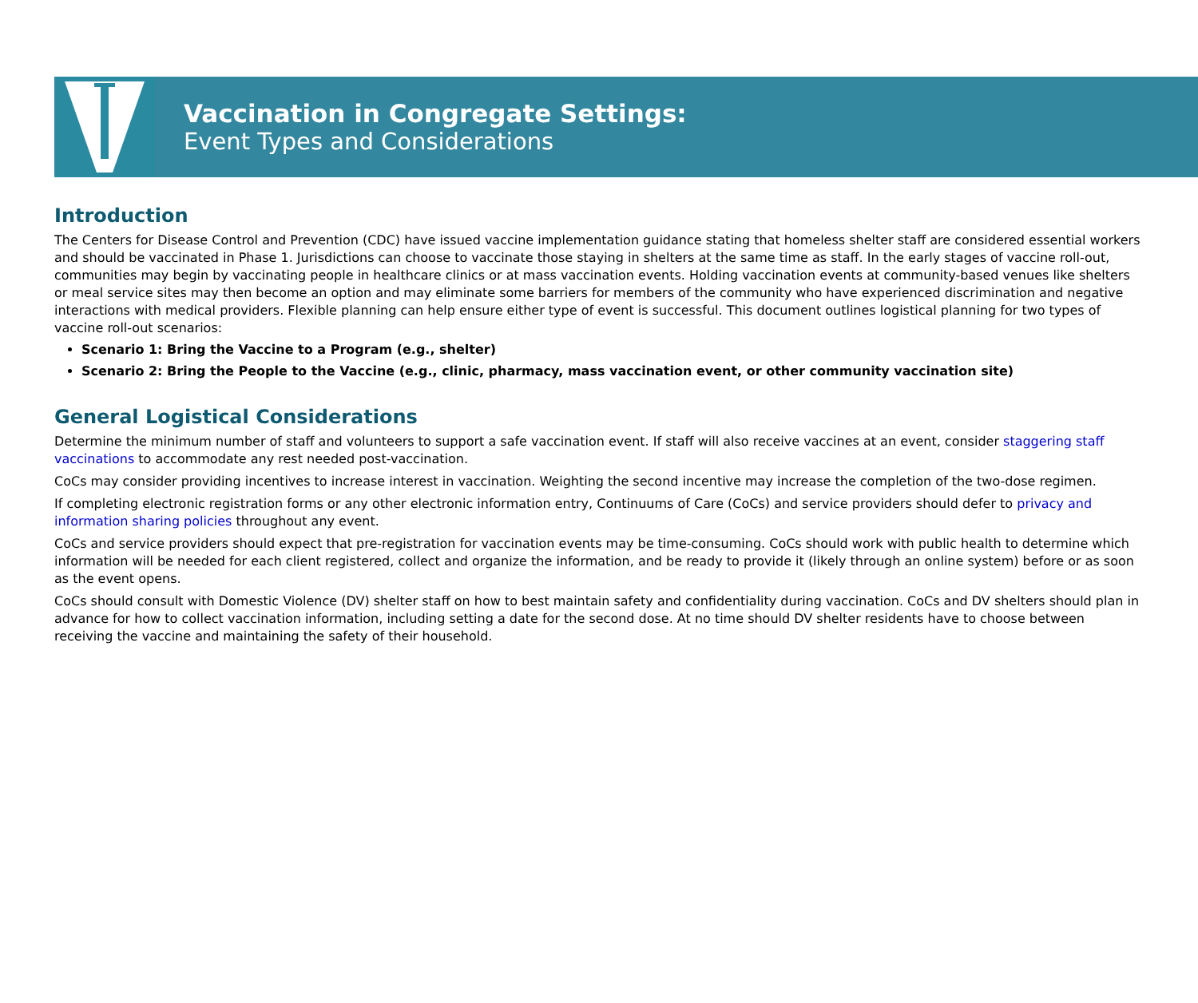Vaccination in Congregate Settings:
Event Types and Considerations
Introduction
The Centers for Disease Control and Prevention (CDC) have issued vaccine implementation guidance stating that homeless shelter staff are considered essential workers and should be vaccinated in Phase 1. Jurisdictions can choose to vaccinate those staying in shelters at the same time as staff. In the early stages of vaccine roll-out, communities may begin by vaccinating people in healthcare clinics or at mass vaccination events. Holding vaccination events at community-based venues like shelters or meal service sites may then become an option and may eliminate some barriers for members of the community who have experienced discrimination and negative interactions with medical providers. Flexible planning can help ensure either type of event is successful. This document outlines logistical planning for two types of vaccine roll-out scenarios:
Scenario 1: Bring the Vaccine to a Program (e.g., shelter)
Scenario 2: Bring the People to the Vaccine (e.g., clinic, pharmacy, mass vaccination event, or other community vaccination site)
General Logistical Considerations
Determine the minimum number of staff and volunteers to support a safe vaccination event. If staff will also receive vaccines at an event, consider staggering staff vaccinations to accommodate any rest needed post-vaccination.
CoCs may consider providing incentives to increase interest in vaccination. Weighting the second incentive may increase the completion of the two-dose regimen.
If completing electronic registration forms or any other electronic information entry, Continuums of Care (CoCs) and service providers should defer to privacy and information sharing policies throughout any event.
CoCs and service providers should expect that pre-registration for vaccination events may be time-consuming. CoCs should work with public health to determine which information will be needed for each client registered, collect and organize the information, and be ready to provide it (likely through an online system) before or as soon as the event opens.
CoCs should consult with Domestic Violence (DV) shelter staff on how to best maintain safety and confidentiality during vaccination. CoCs and DV shelters should plan in advance for how to collect vaccination information, including setting a date for the second dose. At no time should DV shelter residents have to choose between receiving the vaccine and maintaining the safety of their household.